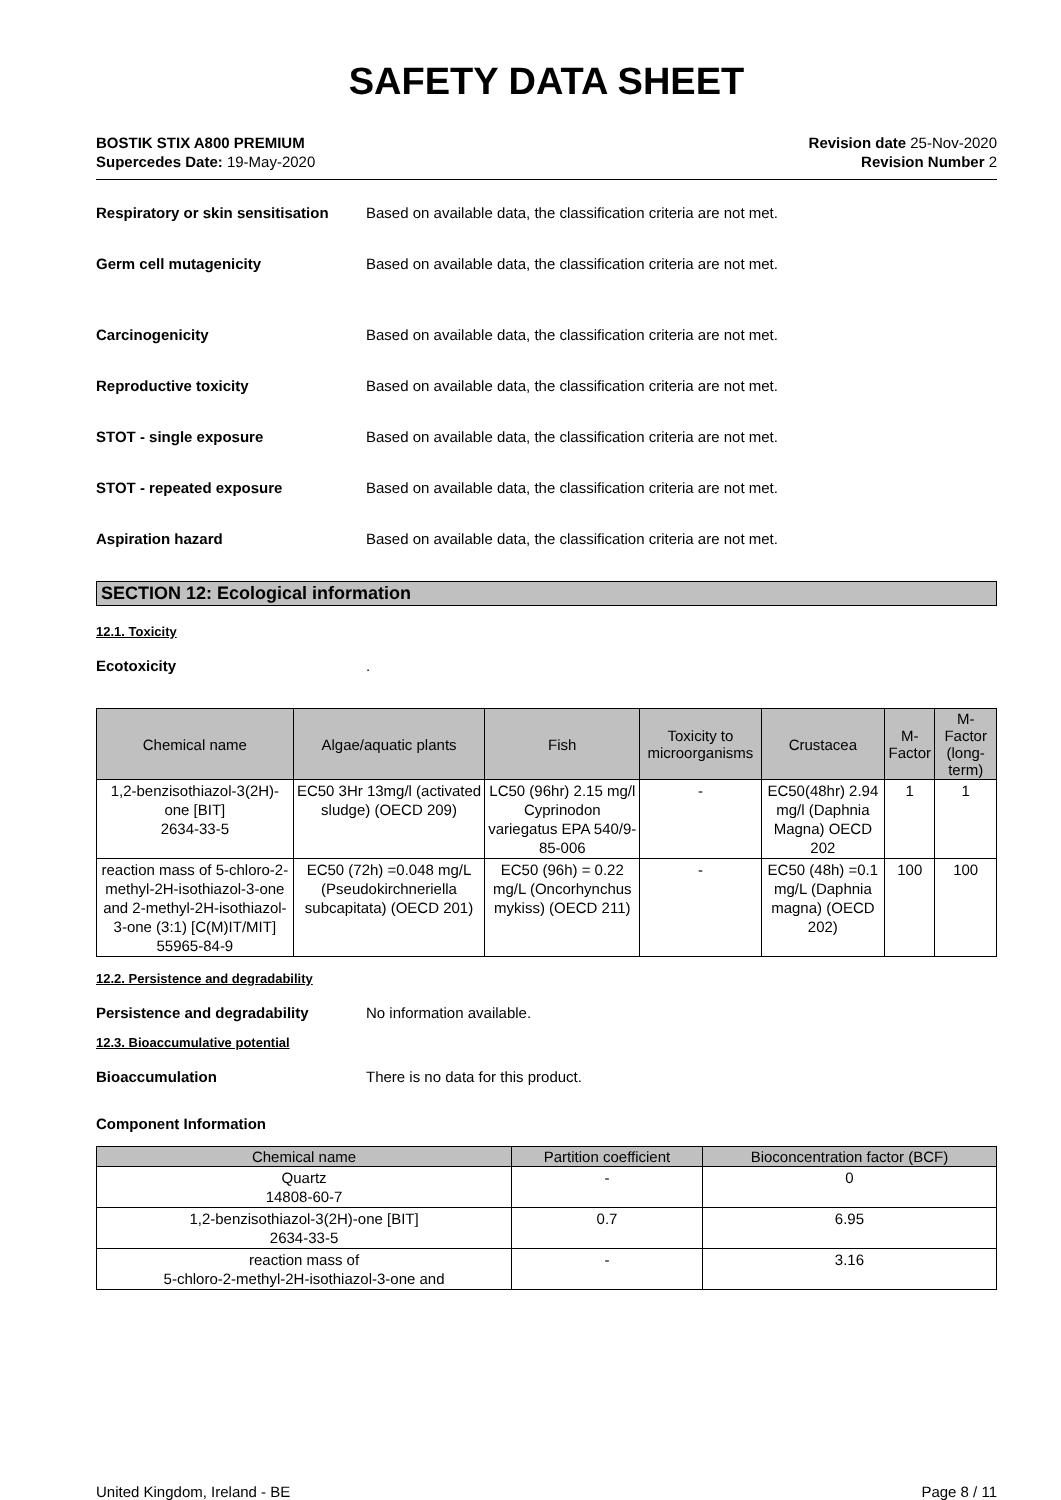SAFETY DATA SHEET
BOSTIK STIX A800 PREMIUM
Supercedes Date: 19-May-2020
Revision date 25-Nov-2020
Revision Number 2
Respiratory or skin sensitisation
Based on available data, the classification criteria are not met.
Germ cell mutagenicity Based on available data, the classification criteria are not met.
Carcinogenicity Based on available data, the classification criteria are not met.
Reproductive toxicity Based on available data, the classification criteria are not met.
STOT - single exposure Based on available data, the classification criteria are not met.
STOT - repeated exposure Based on available data, the classification criteria are not met.
Aspiration hazard Based on available data, the classification criteria are not met.
SECTION 12: Ecological information
12.1. Toxicity
Ecotoxicity .
| Chemical name | Algae/aquatic plants | Fish | Toxicity to microorganisms | Crustacea | M-Factor | M-Factor (long-term) |
| --- | --- | --- | --- | --- | --- | --- |
| 1,2-benzisothiazol-3(2H)-one [BIT] 2634-33-5 | EC50 3Hr 13mg/l (activated sludge) (OECD 209) | LC50 (96hr) 2.15 mg/l Cyprinodon variegatus EPA 540/9-85-006 | - | EC50(48hr) 2.94 mg/l (Daphnia Magna) OECD 202 | 1 | 1 |
| reaction mass of 5-chloro-2-methyl-2H-isothiazol-3-one and 2-methyl-2H-isothiazol-3-one (3:1) [C(M)IT/MIT] 55965-84-9 | EC50 (72h) =0.048 mg/L (Pseudokirchneriella subcapitata) (OECD 201) | EC50 (96h) = 0.22 mg/L (Oncorhynchus mykiss) (OECD 211) | - | EC50 (48h) =0.1 mg/L (Daphnia magna) (OECD 202) | 100 | 100 |
12.2. Persistence and degradability
Persistence and degradability No information available.
12.3. Bioaccumulative potential
Bioaccumulation There is no data for this product.
Component Information
| Chemical name | Partition coefficient | Bioconcentration factor (BCF) |
| --- | --- | --- |
| Quartz 14808-60-7 | - | 0 |
| 1,2-benzisothiazol-3(2H)-one [BIT] 2634-33-5 | 0.7 | 6.95 |
| reaction mass of 5-chloro-2-methyl-2H-isothiazol-3-one and | - | 3.16 |
United Kingdom, Ireland - BE Page 8 / 11